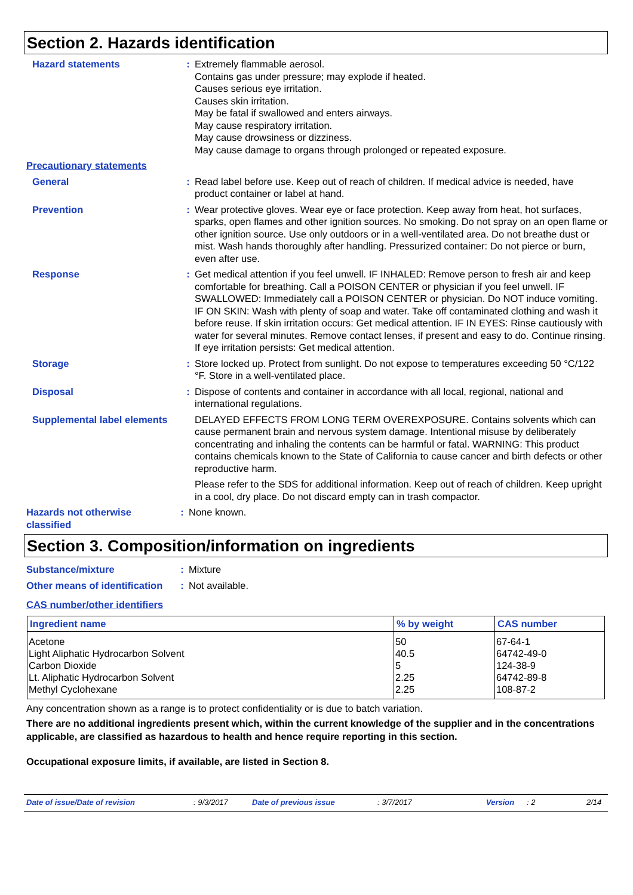Section 2. Hazards identification
Hazard statements : Extremely flammable aerosol.
Contains gas under pressure; may explode if heated.
Causes serious eye irritation.
Causes skin irritation.
May be fatal if swallowed and enters airways.
May cause respiratory irritation.
May cause drowsiness or dizziness.
May cause damage to organs through prolonged or repeated exposure.
Precautionary statements
General : Read label before use. Keep out of reach of children. If medical advice is needed, have product container or label at hand.
Prevention : Wear protective gloves. Wear eye or face protection. Keep away from heat, hot surfaces, sparks, open flames and other ignition sources. No smoking. Do not spray on an open flame or other ignition source. Use only outdoors or in a well-ventilated area. Do not breathe dust or mist. Wash hands thoroughly after handling. Pressurized container: Do not pierce or burn, even after use.
Response : Get medical attention if you feel unwell. IF INHALED: Remove person to fresh air and keep comfortable for breathing. Call a POISON CENTER or physician if you feel unwell. IF SWALLOWED: Immediately call a POISON CENTER or physician. Do NOT induce vomiting. IF ON SKIN: Wash with plenty of soap and water. Take off contaminated clothing and wash it before reuse. If skin irritation occurs: Get medical attention. IF IN EYES: Rinse cautiously with water for several minutes. Remove contact lenses, if present and easy to do. Continue rinsing. If eye irritation persists: Get medical attention.
Storage : Store locked up. Protect from sunlight. Do not expose to temperatures exceeding 50 °C/122 °F. Store in a well-ventilated place.
Disposal : Dispose of contents and container in accordance with all local, regional, national and international regulations.
Supplemental label elements
DELAYED EFFECTS FROM LONG TERM OVEREXPOSURE. Contains solvents which can cause permanent brain and nervous system damage. Intentional misuse by deliberately concentrating and inhaling the contents can be harmful or fatal. WARNING: This product contains chemicals known to the State of California to cause cancer and birth defects or other reproductive harm.
Please refer to the SDS for additional information. Keep out of reach of children. Keep upright in a cool, dry place. Do not discard empty can in trash compactor.
Hazards not otherwise classified
: None known.
Section 3. Composition/information on ingredients
Substance/mixture : Mixture
Other means of identification
: Not available.
CAS number/other identifiers
| Ingredient name | % by weight | CAS number |
| --- | --- | --- |
| Acetone Light Aliphatic Hydrocarbon Solvent Carbon Dioxide Lt. Aliphatic Hydrocarbon Solvent Methyl Cyclohexane | 50 40.5 5 2.25 2.25 | 67-64-1 64742-49-0 124-38-9 64742-89-8 108-87-2 |
Any concentration shown as a range is to protect confidentiality or is due to batch variation.
There are no additional ingredients present which, within the current knowledge of the supplier and in the concentrations applicable, are classified as hazardous to health and hence require reporting in this section.
Occupational exposure limits, if available, are listed in Section 8.
Date of issue/Date of revision: 9/3/2017 Date of previous issue: 3/7/2017 Version: 2 2/14